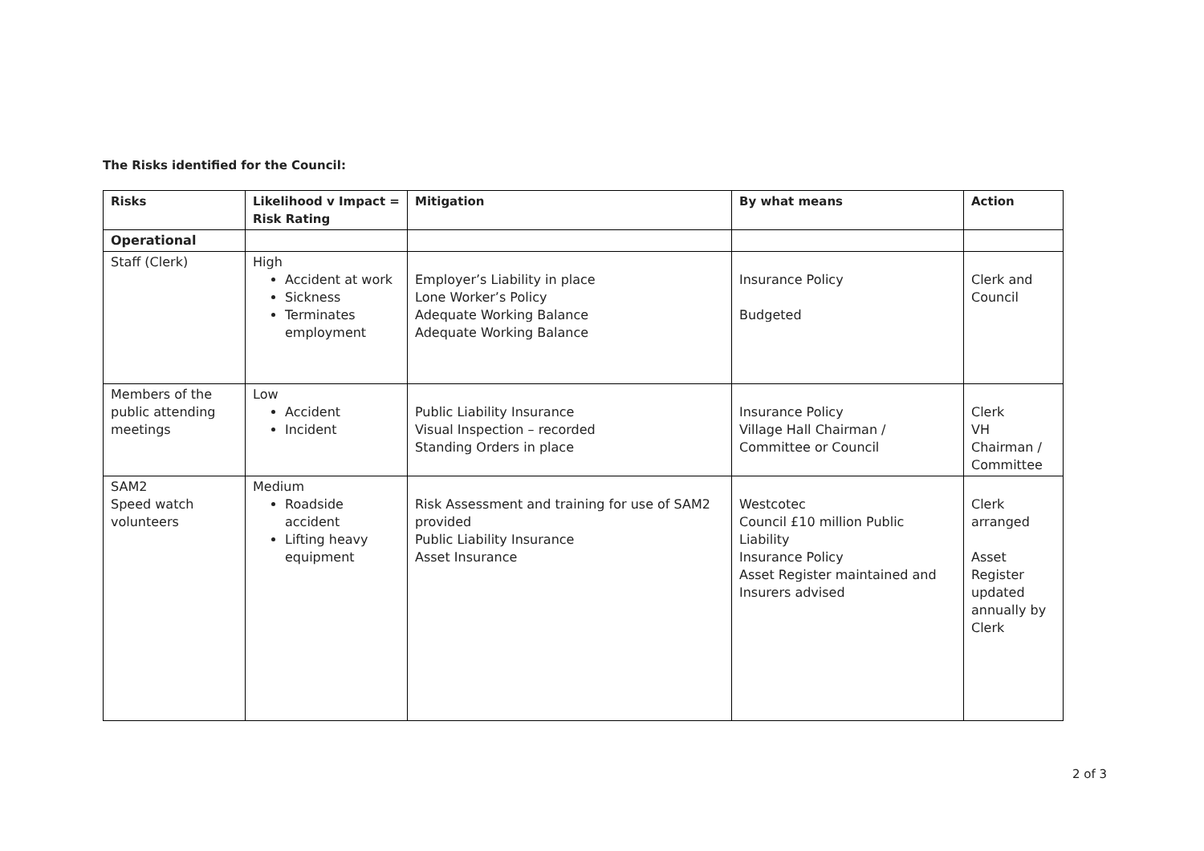The Risks identified for the Council:
| Risks | Likelihood v Impact = Risk Rating | Mitigation | By what means | Action |
| --- | --- | --- | --- | --- |
| Operational | | | | |
| Staff (Clerk) | High Accident at work Sickness Terminates employment | Employer’s Liability in place Lone Worker’s Policy Adequate Working Balance Adequate Working Balance | Insurance Policy Budgeted | Clerk and Council |
| Members of the public attending meetings | Low Accident Incident | Public Liability Insurance Visual Inspection – recorded Standing Orders in place | Insurance Policy Village Hall Chairman / Committee or Council | Clerk VH Chairman / Committee |
| SAM2 Speed watch volunteers | Medium Roadside accident Lifting heavy equipment | Risk Assessment and training for use of SAM2 provided Public Liability Insurance Asset Insurance | Westcotec Council £10 million Public Liability Insurance Policy Asset Register maintained and Insurers advised | Clerk arranged Asset Register updated annually by Clerk |
2 of 3